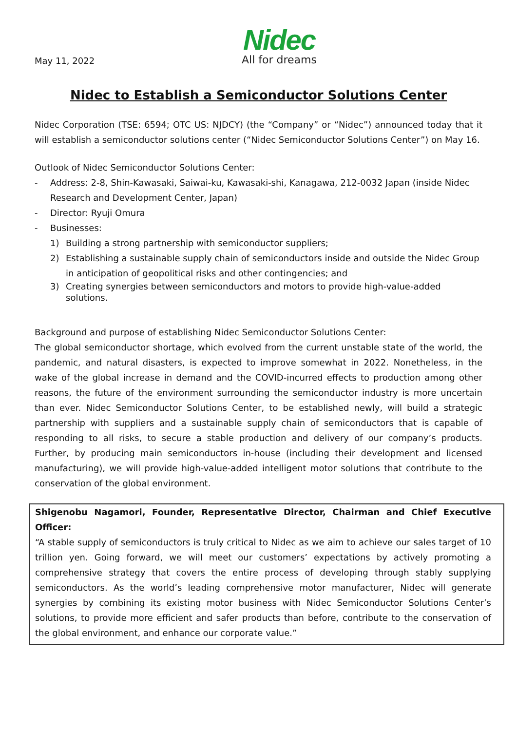May 11, 2022
Nidec
All for dreams
Nidec to Establish a Semiconductor Solutions Center
Nidec Corporation (TSE: 6594; OTC US: NJDCY) (the “Company” or “Nidec”) announced today that it will establish a semiconductor solutions center (“Nidec Semiconductor Solutions Center”) on May 16.
Outlook of Nidec Semiconductor Solutions Center:
- Address: 2-8, Shin-Kawasaki, Saiwai-ku, Kawasaki-shi, Kanagawa, 212-0032 Japan (inside Nidec Research and Development Center, Japan)
- Director: Ryuji Omura
- Businesses:
1) Building a strong partnership with semiconductor suppliers;
2) Establishing a sustainable supply chain of semiconductors inside and outside the Nidec Group in anticipation of geopolitical risks and other contingencies; and
3) Creating synergies between semiconductors and motors to provide high-value-added solutions.
Background and purpose of establishing Nidec Semiconductor Solutions Center:
The global semiconductor shortage, which evolved from the current unstable state of the world, the pandemic, and natural disasters, is expected to improve somewhat in 2022. Nonetheless, in the wake of the global increase in demand and the COVID-incurred effects to production among other reasons, the future of the environment surrounding the semiconductor industry is more uncertain than ever. Nidec Semiconductor Solutions Center, to be established newly, will build a strategic partnership with suppliers and a sustainable supply chain of semiconductors that is capable of responding to all risks, to secure a stable production and delivery of our company’s products. Further, by producing main semiconductors in-house (including their development and licensed manufacturing), we will provide high-value-added intelligent motor solutions that contribute to the conservation of the global environment.
Shigenobu Nagamori, Founder, Representative Director, Chairman and Chief Executive Officer:
“A stable supply of semiconductors is truly critical to Nidec as we aim to achieve our sales target of 10 trillion yen. Going forward, we will meet our customers’ expectations by actively promoting a comprehensive strategy that covers the entire process of developing through stably supplying semiconductors. As the world’s leading comprehensive motor manufacturer, Nidec will generate synergies by combining its existing motor business with Nidec Semiconductor Solutions Center’s solutions, to provide more efficient and safer products than before, contribute to the conservation of the global environment, and enhance our corporate value.”